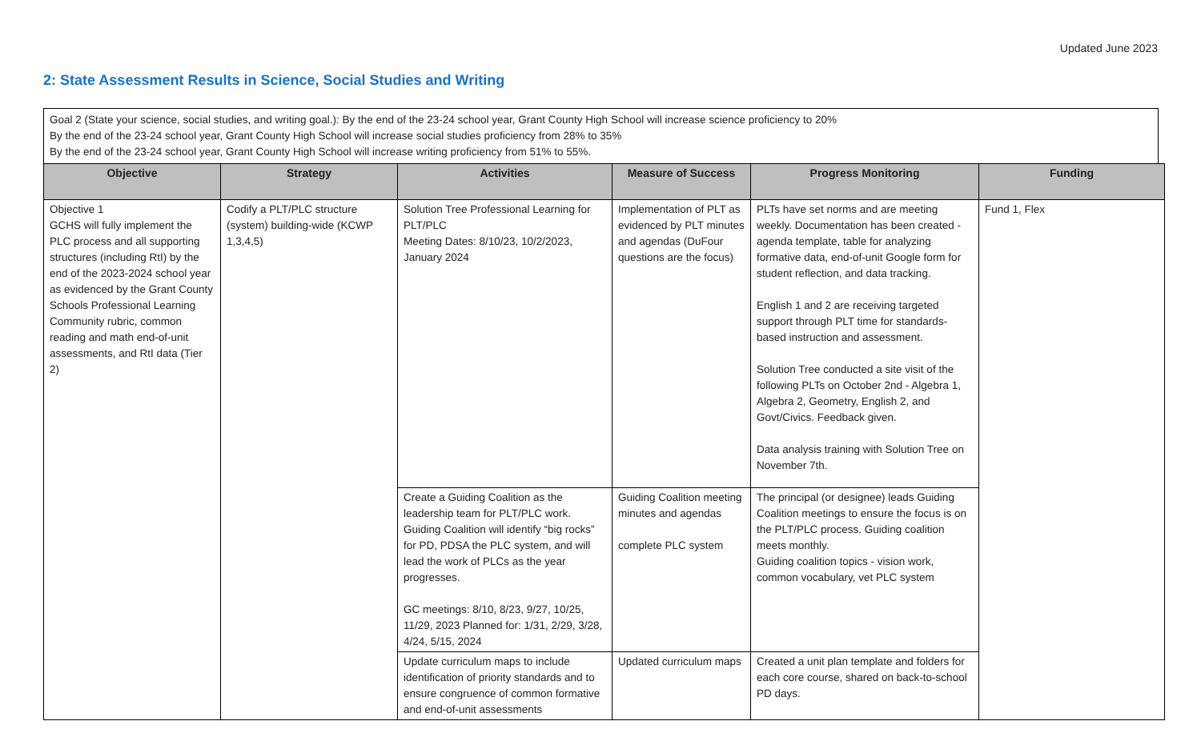Updated June 2023
2: State Assessment Results in Science, Social Studies and Writing
Goal 2 (State your science, social studies, and writing goal.): By the end of the 23-24 school year, Grant County High School will increase science proficiency to 20%
By the end of the 23-24 school year, Grant County High School will increase social studies proficiency from 28% to 35%
By the end of the 23-24 school year, Grant County High School will increase writing proficiency from 51% to 55%.
| Objective | Strategy | Activities | Measure of Success | Progress Monitoring | Funding |
| --- | --- | --- | --- | --- | --- |
| Objective 1 GCHS will fully implement the PLC process and all supporting structures (including RtI) by the end of the 2023-2024 school year as evidenced by the Grant County Schools Professional Learning Community rubric, common reading and math end-of-unit assessments, and RtI data (Tier 2) | Codify a PLT/PLC structure (system) building-wide (KCWP 1,3,4,5) | Solution Tree Professional Learning for PLT/PLC Meeting Dates: 8/10/23, 10/2/2023, January 2024 | Implementation of PLT as evidenced by PLT minutes and agendas (DuFour questions are the focus) | PLTs have set norms and are meeting weekly. Documentation has been created - agenda template, table for analyzing formative data, end-of-unit Google form for student reflection, and data tracking. English 1 and 2 are receiving targeted support through PLT time for standards-based instruction and assessment. Solution Tree conducted a site visit of the following PLTs on October 2nd - Algebra 1, Algebra 2, Geometry, English 2, and Govt/Civics. Feedback given. Data analysis training with Solution Tree on November 7th. | Fund 1, Flex |
| | | Create a Guiding Coalition as the leadership team for PLT/PLC work. Guiding Coalition will identify “big rocks” for PD, PDSA the PLC system, and will lead the work of PLCs as the year progresses. GC meetings: 8/10, 8/23, 9/27, 10/25, 11/29, 2023 Planned for: 1/31, 2/29, 3/28, 4/24, 5/15, 2024 | Guiding Coalition meeting minutes and agendas complete PLC system | The principal (or designee) leads Guiding Coalition meetings to ensure the focus is on the PLT/PLC process. Guiding coalition meets monthly. Guiding coalition topics - vision work, common vocabulary, vet PLC system | |
| | | Update curriculum maps to include identification of priority standards and to ensure congruence of common formative and end-of-unit assessments | Updated curriculum maps | Created a unit plan template and folders for each core course, shared on back-to-school PD days. | |